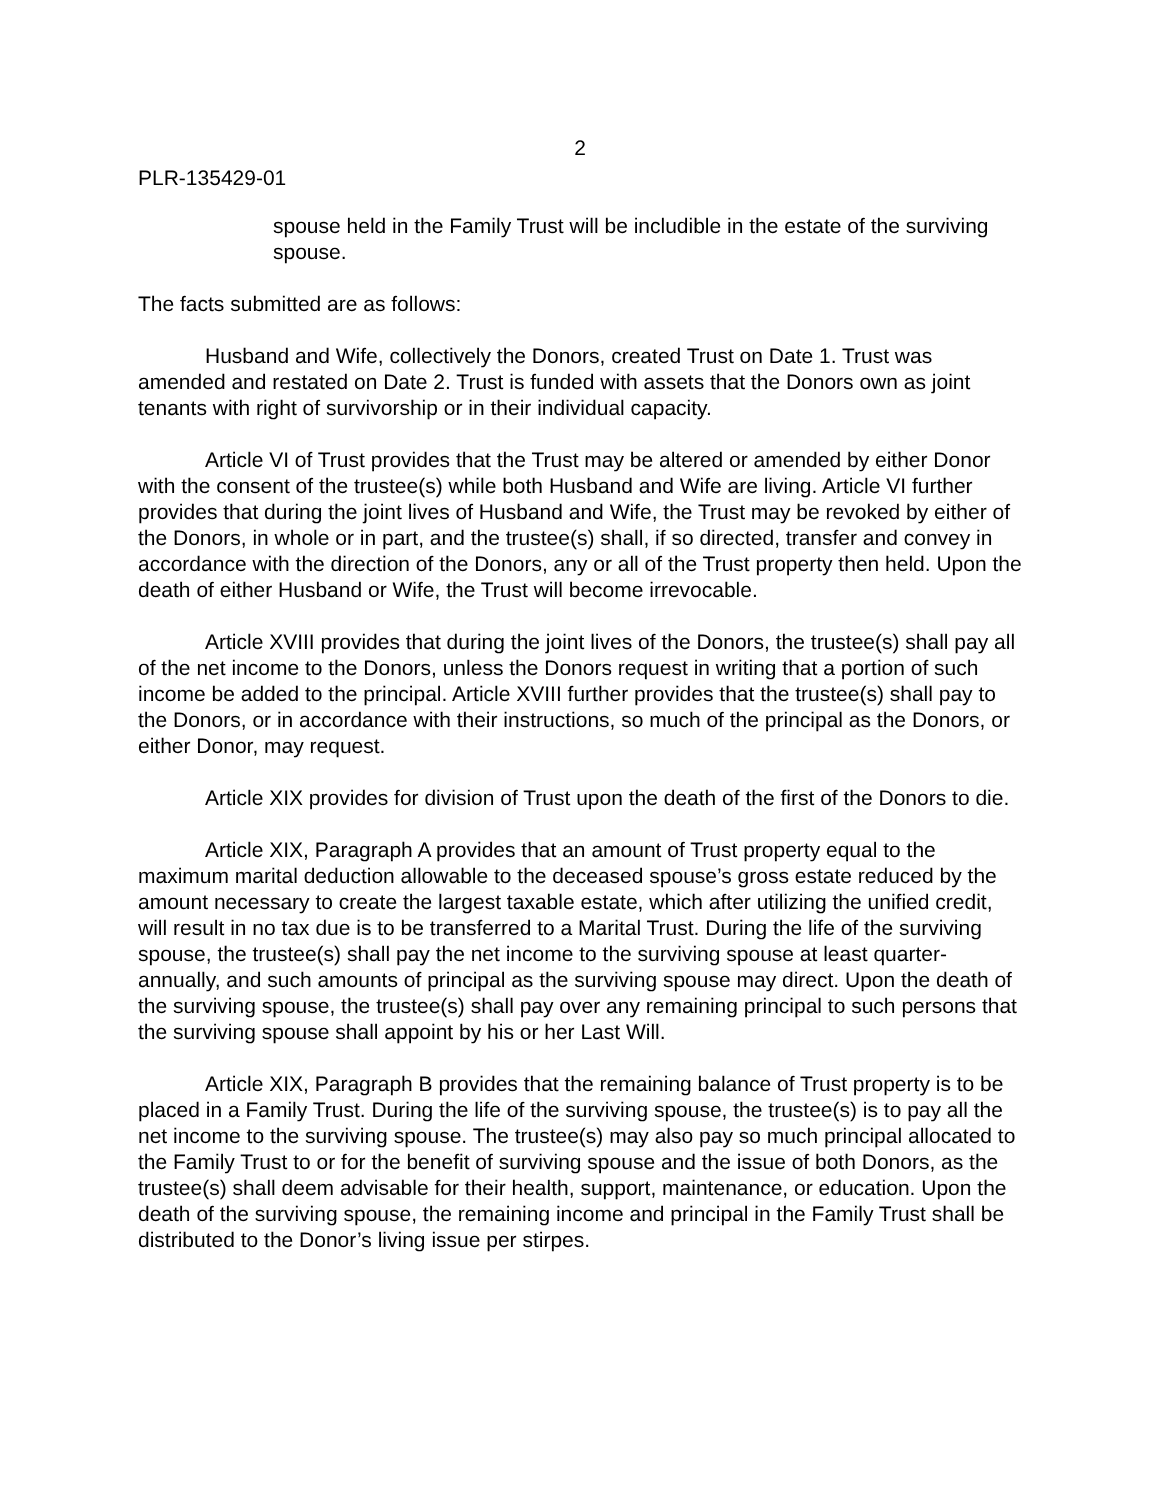2
PLR-135429-01
spouse held in the Family Trust will be includible in the estate of the surviving spouse.
The facts submitted are as follows:
Husband and Wife, collectively the Donors, created Trust on Date 1. Trust was amended and restated on Date 2. Trust is funded with assets that the Donors own as joint tenants with right of survivorship or in their individual capacity.
Article VI of Trust provides that the Trust may be altered or amended by either Donor with the consent of the trustee(s) while both Husband and Wife are living. Article VI further provides that during the joint lives of Husband and Wife, the Trust may be revoked by either of the Donors, in whole or in part, and the trustee(s) shall, if so directed, transfer and convey in accordance with the direction of the Donors, any or all of the Trust property then held. Upon the death of either Husband or Wife, the Trust will become irrevocable.
Article XVIII provides that during the joint lives of the Donors, the trustee(s) shall pay all of the net income to the Donors, unless the Donors request in writing that a portion of such income be added to the principal. Article XVIII further provides that the trustee(s) shall pay to the Donors, or in accordance with their instructions, so much of the principal as the Donors, or either Donor, may request.
Article XIX provides for division of Trust upon the death of the first of the Donors to die.
Article XIX, Paragraph A provides that an amount of Trust property equal to the maximum marital deduction allowable to the deceased spouse’s gross estate reduced by the amount necessary to create the largest taxable estate, which after utilizing the unified credit, will result in no tax due is to be transferred to a Marital Trust. During the life of the surviving spouse, the trustee(s) shall pay the net income to the surviving spouse at least quarter-annually, and such amounts of principal as the surviving spouse may direct. Upon the death of the surviving spouse, the trustee(s) shall pay over any remaining principal to such persons that the surviving spouse shall appoint by his or her Last Will.
Article XIX, Paragraph B provides that the remaining balance of Trust property is to be placed in a Family Trust. During the life of the surviving spouse, the trustee(s) is to pay all the net income to the surviving spouse. The trustee(s) may also pay so much principal allocated to the Family Trust to or for the benefit of surviving spouse and the issue of both Donors, as the trustee(s) shall deem advisable for their health, support, maintenance, or education. Upon the death of the surviving spouse, the remaining income and principal in the Family Trust shall be distributed to the Donor’s living issue per stirpes.